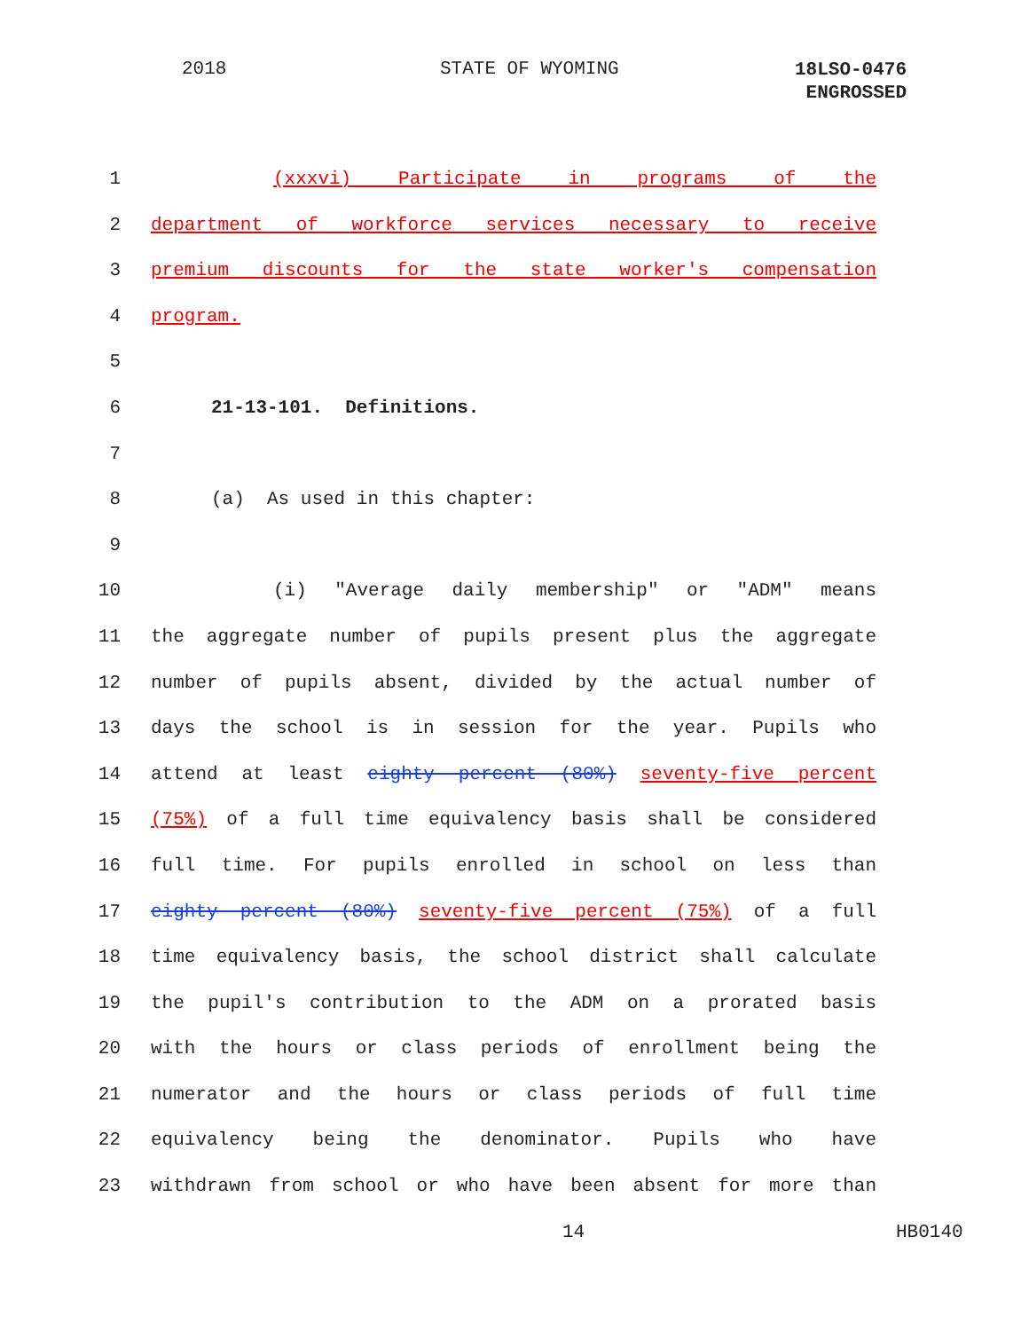2018 STATE OF WYOMING
18LSO-0476
ENGROSSED
1 (xxxvi) Participate in programs of the
2 department of workforce services necessary to receive
3 premium discounts for the state worker's compensation
4 program.
5
6 21-13-101. Definitions.
7
8 (a) As used in this chapter:
9
10 (i) "Average daily membership" or "ADM" means
11 the aggregate number of pupils present plus the aggregate
12 number of pupils absent, divided by the actual number of
13 days the school is in session for the year. Pupils who
14 attend at least eighty percent (80%) seventy-five percent
15 (75%) of a full time equivalency basis shall be considered
16 full time. For pupils enrolled in school on less than
17 eighty percent (80%) seventy-five percent (75%) of a full
18 time equivalency basis, the school district shall calculate
19 the pupil's contribution to the ADM on a prorated basis
20 with the hours or class periods of enrollment being the
21 numerator and the hours or class periods of full time
22 equivalency being the denominator. Pupils who have
23 withdrawn from school or who have been absent for more than
14 HB0140